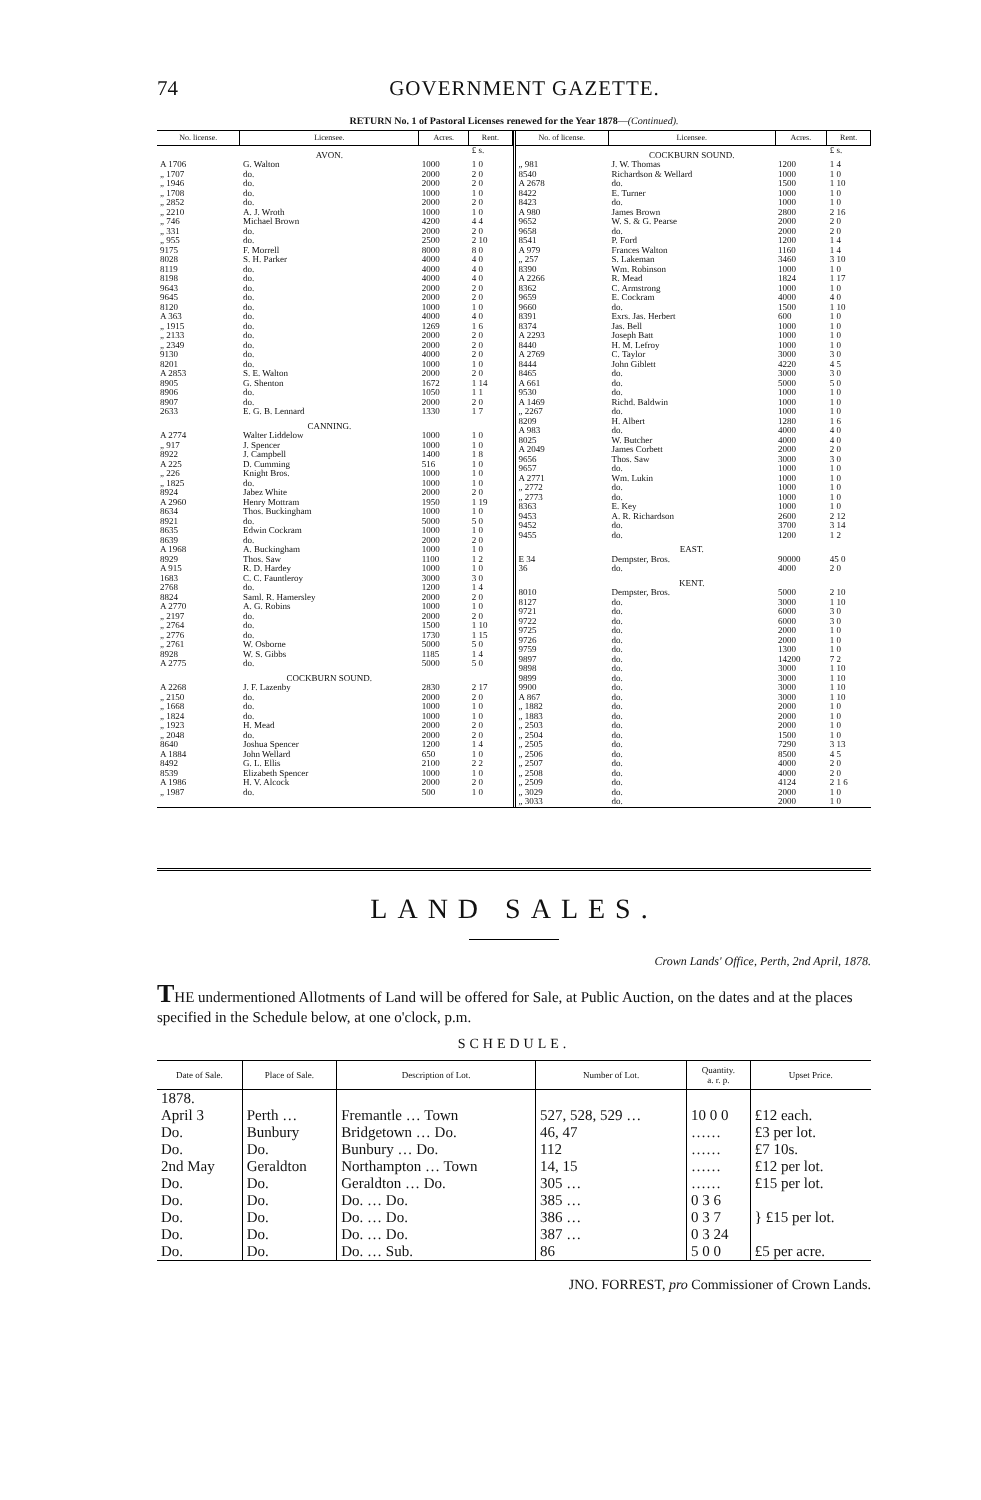74 GOVERNMENT GAZETTE.
RETURN No. 1 of Pastoral Licenses renewed for the Year 1878—(Continued).
| No. license. | Licensee. | Acres. | Rent. |
| --- | --- | --- | --- |
| | AVON. | | £ s. |
| A 1706 | G. Walton | 1000 | 1 0 |
| „ 1707 | do. | 2000 | 2 0 |
| „ 1946 | do. | 2000 | 2 0 |
| „ 1708 | do. | 1000 | 1 0 |
| „ 2852 | do. | 2000 | 2 0 |
| „ 2210 | A. J. Wroth | 1000 | 1 0 |
| „ 746 | Michael Brown | 4200 | 4 4 |
| „ 331 | do. | 2000 | 2 0 |
| „ 955 | do. | 2500 | 2 10 |
| 9175 | F. Morrell | 8000 | 8 0 |
| 8028 | S. H. Parker | 4000 | 4 0 |
| 8119 | do. | 4000 | 4 0 |
| 8198 | do. | 4000 | 4 0 |
| 9643 | do. | 2000 | 2 0 |
| 9645 | do. | 2000 | 2 0 |
| 8120 | do. | 1000 | 1 0 |
| A 363 | do. | 4000 | 4 0 |
| „ 1915 | do. | 1269 | 1 6 |
| „ 2133 | do. | 2000 | 2 0 |
| „ 2349 | do. | 2000 | 2 0 |
| 9130 | do. | 4000 | 2 0 |
| 8201 | do. | 1000 | 1 0 |
| A 2853 | S. E. Walton | 2000 | 2 0 |
| 8905 | G. Shenton | 1672 | 1 14 |
| 8906 | do. | 1050 | 1 1 |
| 8907 | do. | 2000 | 2 0 |
| 2633 | E. G. B. Lennard | 1330 | 1 7 |
| | CANNING. | | |
| A 2774 | Walter Liddelow | 1000 | 1 0 |
| „ 917 | J. Spencer | 1000 | 1 0 |
| 8922 | J. Campbell | 1400 | 1 8 |
| A 225 | D. Cumming | 516 | 1 0 |
| „ 226 | Knight Bros. | 1000 | 1 0 |
| „ 1825 | do. | 1000 | 1 0 |
| 8924 | Jabez White | 2000 | 2 0 |
| A 2960 | Henry Mottram | 1950 | 1 19 |
| 8634 | Thos. Buckingham | 1000 | 1 0 |
| 8921 | do. | 5000 | 5 0 |
| 8635 | Edwin Cockram | 1000 | 1 0 |
| 8639 | do. | 2000 | 2 0 |
| A 1968 | A. Buckingham | 1000 | 1 0 |
| 8929 | Thos. Saw | 1100 | 1 2 |
| A 915 | R. D. Hardey | 1000 | 1 0 |
| 1683 | C. C. Fauntleroy | 3000 | 3 0 |
| 2768 | do. | 1200 | 1 4 |
| 8824 | Saml. R. Hamersley | 2000 | 2 0 |
| A 2770 | A. G. Robins | 1000 | 1 0 |
| „ 2197 | do. | 2000 | 2 0 |
| „ 2764 | do. | 1500 | 1 10 |
| „ 2776 | do. | 1730 | 1 15 |
| „ 2761 | W. Osborne | 5000 | 5 0 |
| 8928 | W. S. Gibbs | 1185 | 1 4 |
| A 2775 | do. | 5000 | 5 0 |
| | COCKBURN SOUND. | | |
| A 2268 | J. F. Lazenby | 2830 | 2 17 |
| „ 2150 | do. | 2000 | 2 0 |
| „ 1668 | do. | 1000 | 1 0 |
| „ 1824 | do. | 1000 | 1 0 |
| „ 1923 | H. Mead | 2000 | 2 0 |
| „ 2048 | do. | 2000 | 2 0 |
| 8640 | Joshua Spencer | 1200 | 1 4 |
| A 1884 | John Wellard | 650 | 1 0 |
| 8492 | G. L. Ellis | 2100 | 2 2 |
| 8539 | Elizabeth Spencer | 1000 | 1 0 |
| A 1986 | H. V. Alcock | 2000 | 2 0 |
| „ 1987 | do. | 500 | 1 0 |
| No. of license. | Licensee. | Acres. | Rent. |
| --- | --- | --- | --- |
| | COCKBURN SOUND. | | £ s. |
| „ 981 | J. W. Thomas | 1200 | 1 4 |
| 8540 | Richardson & Wellard | 1000 | 1 0 |
| A 2678 | do. | 1500 | 1 10 |
| 8422 | E. Turner | 1000 | 1 0 |
| 8423 | do. | 1000 | 1 0 |
| A 980 | James Brown | 2800 | 2 16 |
| 9652 | W. S. & G. Pearse | 2000 | 2 0 |
| 9658 | do. | 2000 | 2 0 |
| 8541 | P. Ford | 1200 | 1 4 |
| A 979 | Frances Walton | 1160 | 1 4 |
| „ 257 | S. Lakeman | 3460 | 3 10 |
| 8390 | Wm. Robinson | 1000 | 1 0 |
| A 2266 | R. Mead | 1824 | 1 17 |
| 8362 | C. Armstrong | 1000 | 1 0 |
| 9659 | E. Cockram | 4000 | 4 0 |
| 9660 | do. | 1500 | 1 10 |
| 8391 | Exrs. Jas. Herbert | 600 | 1 0 |
| 8374 | Jas. Bell | 1000 | 1 0 |
| A 2293 | Joseph Batt | 1000 | 1 0 |
| 8440 | H. M. Lefroy | 1000 | 1 0 |
| A 2769 | C. Taylor | 3000 | 3 0 |
| 8444 | John Giblett | 4220 | 4 5 |
| 8465 | do. | 3000 | 3 0 |
| A 661 | do. | 5000 | 5 0 |
| 9530 | do. | 1000 | 1 0 |
| A 1469 | Richd. Baldwin | 1000 | 1 0 |
| „ 2267 | do. | 1000 | 1 0 |
| 8209 | H. Albert | 1280 | 1 6 |
| A 983 | do. | 4000 | 4 0 |
| 8025 | W. Butcher | 4000 | 4 0 |
| A 2049 | James Corbett | 2000 | 2 0 |
| 9656 | Thos. Saw | 3000 | 3 0 |
| 9657 | do. | 1000 | 1 0 |
| A 2771 | Wm. Lukin | 1000 | 1 0 |
| „ 2772 | do. | 1000 | 1 0 |
| „ 2773 | do. | 1000 | 1 0 |
| 8363 | E. Key | 1000 | 1 0 |
| 9453 | A. R. Richardson | 2600 | 2 12 |
| 9452 | do. | 3700 | 3 14 |
| 9455 | do. | 1200 | 1 2 |
| | EAST. | | |
| E 34 | Dempster, Bros. | 90000 | 45 0 |
| 36 | do. | 4000 | 2 0 |
| | KENT. | | |
| 8010 | Dempster, Bros. | 5000 | 2 10 |
| 8127 | do. | 3000 | 1 10 |
| 9721 | do. | 6000 | 3 0 |
| 9722 | do. | 6000 | 3 0 |
| 9725 | do. | 2000 | 1 0 |
| 9726 | do. | 2000 | 1 0 |
| 9759 | do. | 1300 | 1 0 |
| 9897 | do. | 14200 | 7 2 |
| 9898 | do. | 3000 | 1 10 |
| 9899 | do. | 3000 | 1 10 |
| 9900 | do. | 3000 | 1 10 |
| A 867 | do. | 3000 | 1 10 |
| „ 1882 | do. | 2000 | 1 0 |
| „ 1883 | do. | 2000 | 1 0 |
| „ 2503 | do. | 2000 | 1 0 |
| „ 2504 | do. | 1500 | 1 0 |
| „ 2505 | do. | 7290 | 3 13 |
| „ 2506 | do. | 8500 | 4 5 |
| „ 2507 | do. | 4000 | 2 0 |
| „ 2508 | do. | 4000 | 2 0 |
| „ 2509 | do. | 4124 | 2 1 6 |
| „ 3029 | do. | 2000 | 1 0 |
| „ 3033 | do. | 2000 | 1 0 |
LAND SALES.
Crown Lands' Office, Perth, 2nd April, 1878.
THE undermentioned Allotments of Land will be offered for Sale, at Public Auction, on the dates and at the places specified in the Schedule below, at one o'clock, p.m.
SCHEDULE.
| Date of Sale. | Place of Sale. | Description of Lot. | Number of Lot. | Quantity. a. r. p. | Upset Price. |
| --- | --- | --- | --- | --- | --- |
| 1878. | | | | | |
| April 3 | Perth … | Fremantle … Town | 527, 528, 529 … | 10 0 0 | £12 each. |
| Do. | Bunbury | Bridgetown … Do. | 46, 47 | …… | £3 per lot. |
| Do. | Do. | Bunbury … Do. | 112 | …… | £7 10s. |
| 2nd May | Geraldton | Northampton … Town | 14, 15 | …… | £12 per lot. |
| Do. | Do. | Geraldton … Do. | 305 … | …… | £15 per lot. |
| Do. | Do. | Do. … Do. | 385 … | 0 3 6 | |
| Do. | Do. | Do. … Do. | 386 … | 0 3 7 | } £15 per lot. |
| Do. | Do. | Do. … Do. | 387 … | 0 3 24 | |
| Do. | Do. | Do. … Sub. | 86 | 5 0 0 | £5 per acre. |
JNO. FORREST, pro Commissioner of Crown Lands.